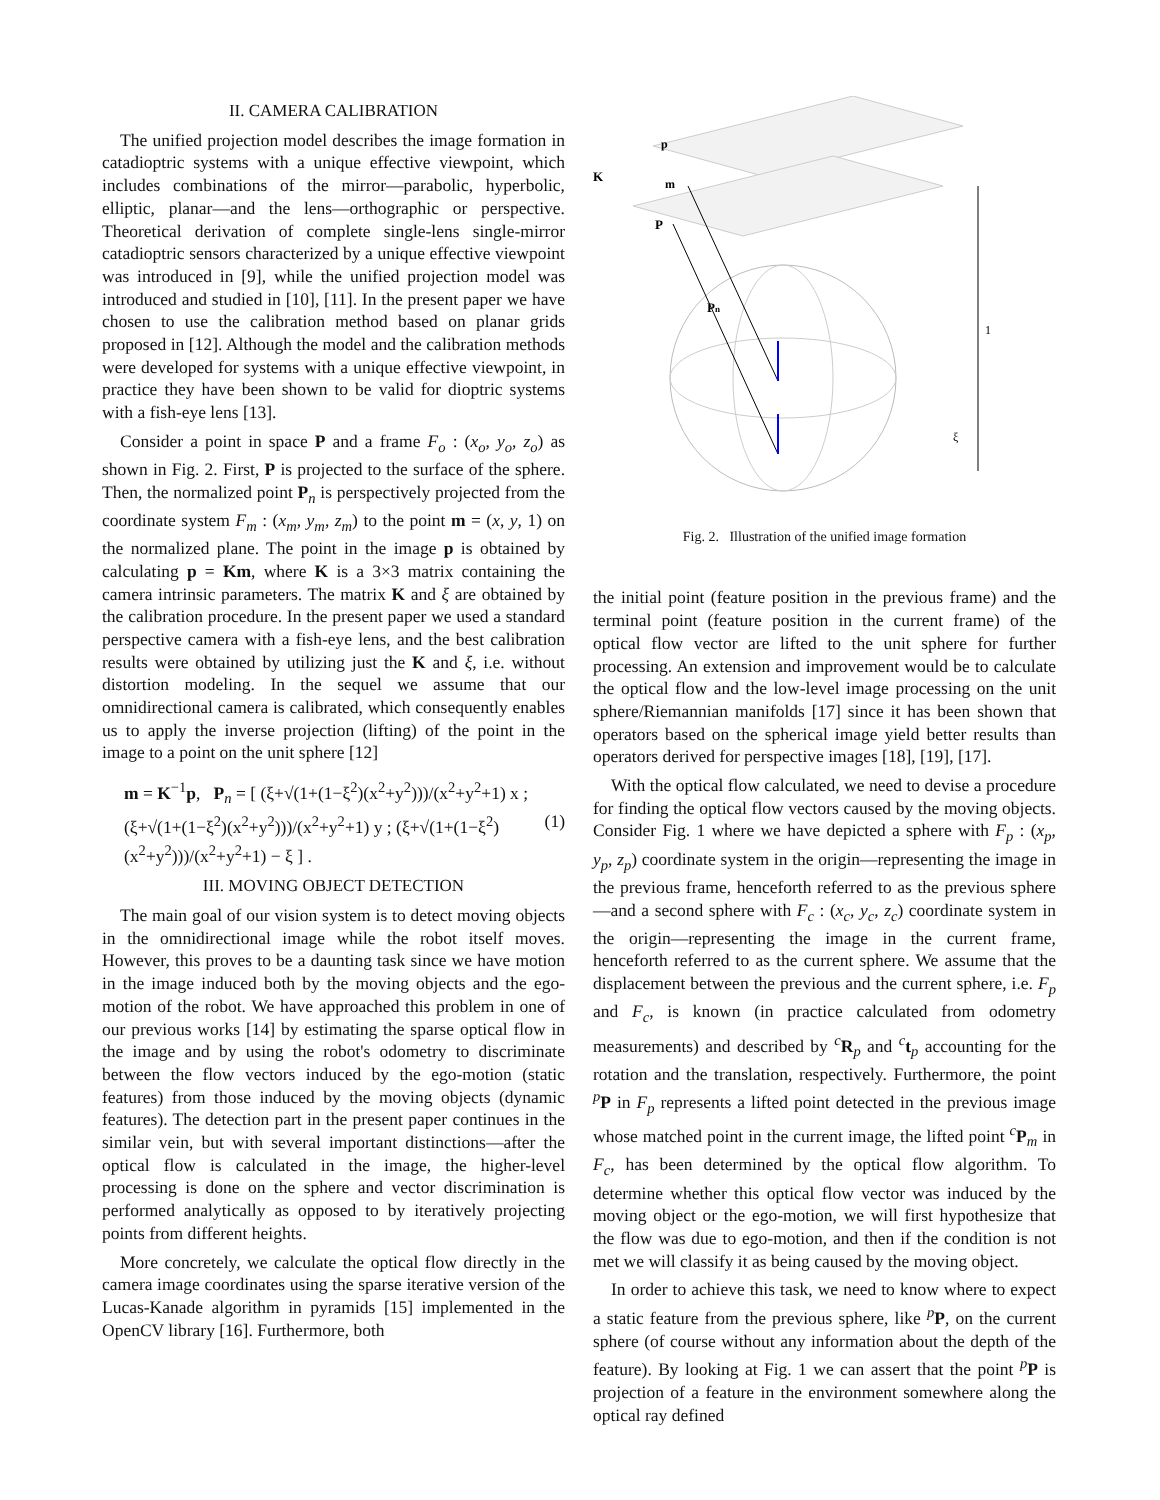II. CAMERA CALIBRATION
The unified projection model describes the image formation in catadioptric systems with a unique effective viewpoint, which includes combinations of the mirror—parabolic, hyperbolic, elliptic, planar—and the lens—orthographic or perspective. Theoretical derivation of complete single-lens single-mirror catadioptric sensors characterized by a unique effective viewpoint was introduced in [9], while the unified projection model was introduced and studied in [10], [11]. In the present paper we have chosen to use the calibration method based on planar grids proposed in [12]. Although the model and the calibration methods were developed for systems with a unique effective viewpoint, in practice they have been shown to be valid for dioptric systems with a fish-eye lens [13].
Consider a point in space P and a frame F<sub>o</sub> : (x<sub>o</sub>, y<sub>o</sub>, z<sub>o</sub>) as shown in Fig. 2. First, P is projected to the surface of the sphere. Then, the normalized point P<sub>n</sub> is perspectively projected from the coordinate system F<sub>m</sub> : (x<sub>m</sub>, y<sub>m</sub>, z<sub>m</sub>) to the point m = (x, y, 1) on the normalized plane. The point in the image p is obtained by calculating p = Km, where K is a 3×3 matrix containing the camera intrinsic parameters. The matrix K and ξ are obtained by the calibration procedure. In the present paper we used a standard perspective camera with a fish-eye lens, and the best calibration results were obtained by utilizing just the K and ξ, i.e. without distortion modeling. In the sequel we assume that our omnidirectional camera is calibrated, which consequently enables us to apply the inverse projection (lifting) of the point in the image to a point on the unit sphere [12]
m = K<sup>−1</sup>p, P<sub>n</sub> = [ (ξ+√(1+(1−ξ<sup>2</sup>)(x<sup>2</sup>+y<sup>2</sup>)))/(x<sup>2</sup>+y<sup>2</sup>+1) x ; (ξ+√(1+(1−ξ<sup>2</sup>)(x<sup>2</sup>+y<sup>2</sup>)))/(x<sup>2</sup>+y<sup>2</sup>+1) y ; (ξ+√(1+(1−ξ<sup>2</sup>)(x<sup>2</sup>+y<sup>2</sup>)))/(x<sup>2</sup>+y<sup>2</sup>+1) − ξ ] . (1)
III. MOVING OBJECT DETECTION
The main goal of our vision system is to detect moving objects in the omnidirectional image while the robot itself moves. However, this proves to be a daunting task since we have motion in the image induced both by the moving objects and the ego-motion of the robot. We have approached this problem in one of our previous works [14] by estimating the sparse optical flow in the image and by using the robot's odometry to discriminate between the flow vectors induced by the ego-motion (static features) from those induced by the moving objects (dynamic features). The detection part in the present paper continues in the similar vein, but with several important distinctions—after the optical flow is calculated in the image, the higher-level processing is done on the sphere and vector discrimination is performed analytically as opposed to by iteratively projecting points from different heights.
More concretely, we calculate the optical flow directly in the camera image coordinates using the sparse iterative version of the Lucas-Kanade algorithm in pyramids [15] implemented in the OpenCV library [16]. Furthermore, both
K
p
m
P
Pn
1
ξ
Fig. 2. Illustration of the unified image formation
the initial point (feature position in the previous frame) and the terminal point (feature position in the current frame) of the optical flow vector are lifted to the unit sphere for further processing. An extension and improvement would be to calculate the optical flow and the low-level image processing on the unit sphere/Riemannian manifolds [17] since it has been shown that operators based on the spherical image yield better results than operators derived for perspective images [18], [19], [17].
With the optical flow calculated, we need to devise a procedure for finding the optical flow vectors caused by the moving objects. Consider Fig. 1 where we have depicted a sphere with F<sub>p</sub> : (x<sub>p</sub>, y<sub>p</sub>, z<sub>p</sub>) coordinate system in the origin—representing the image in the previous frame, henceforth referred to as the previous sphere—and a second sphere with F<sub>c</sub> : (x<sub>c</sub>, y<sub>c</sub>, z<sub>c</sub>) coordinate system in the origin—representing the image in the current frame, henceforth referred to as the current sphere. We assume that the displacement between the previous and the current sphere, i.e. F<sub>p</sub> and F<sub>c</sub>, is known (in practice calculated from odometry measurements) and described by <sup>c</sup>R<sub>p</sub> and <sup>c</sup>t<sub>p</sub> accounting for the rotation and the translation, respectively. Furthermore, the point <sup>p</sup>P in F<sub>p</sub> represents a lifted point detected in the previous image whose matched point in the current image, the lifted point <sup>c</sup>P<sub>m</sub> in F<sub>c</sub>, has been determined by the optical flow algorithm. To determine whether this optical flow vector was induced by the moving object or the ego-motion, we will first hypothesize that the flow was due to ego-motion, and then if the condition is not met we will classify it as being caused by the moving object.
In order to achieve this task, we need to know where to expect a static feature from the previous sphere, like <sup>p</sup>P, on the current sphere (of course without any information about the depth of the feature). By looking at Fig. 1 we can assert that the point <sup>p</sup>P is projection of a feature in the environment somewhere along the optical ray defined